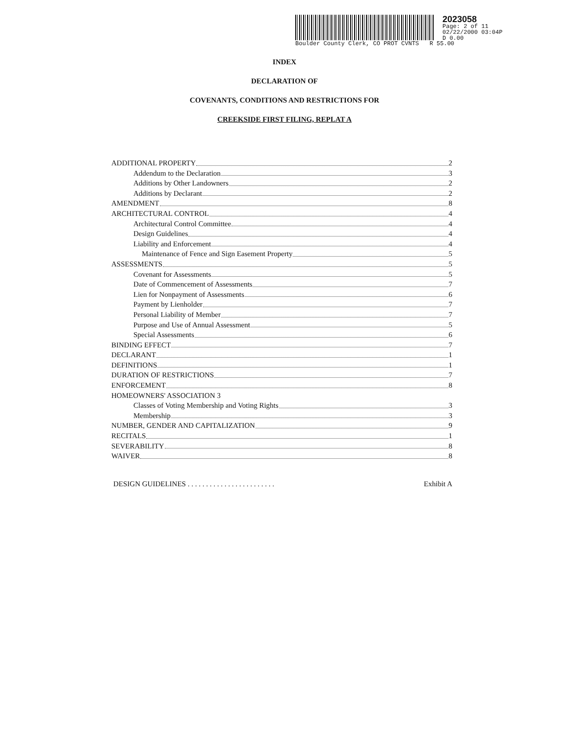2023058 Page: 2 of 11
02/22/2000 03:04P
D 0.00
Boulder County Clerk, CO PROT CVNTS R 55.00
INDEX
DECLARATION OF
COVENANTS, CONDITIONS AND RESTRICTIONS FOR
CREEKSIDE FIRST FILING, REPLAT A
ADDITIONAL PROPERTY 2
Addendum to the Declaration 3
Additions by Other Landowners 2
Additions by Declarant 2
AMENDMENT 8
ARCHITECTURAL CONTROL 4
Architectural Control Committee 4
Design Guidelines 4
Liability and Enforcement 4
Maintenance of Fence and Sign Easement Property 5
ASSESSMENTS 5
Covenant for Assessments 5
Date of Commencement of Assessments 7
Lien for Nonpayment of Assessments 6
Payment by Lienholder 7
Personal Liability of Member 7
Purpose and Use of Annual Assessment 5
Special Assessments 6
BINDING EFFECT 7
DECLARANT 1
DEFINITIONS 1
DURATION OF RESTRICTIONS 7
ENFORCEMENT 8
HOMEOWNERS' ASSOCIATION 3
Classes of Voting Membership and Voting Rights 3
Membership 3
NUMBER, GENDER AND CAPITALIZATION 9
RECITALS 1
SEVERABILITY 8
WAIVER 8
DESIGN GUIDELINES . . . . . . . . . . . . . . . . . . . . . . . . Exhibit A